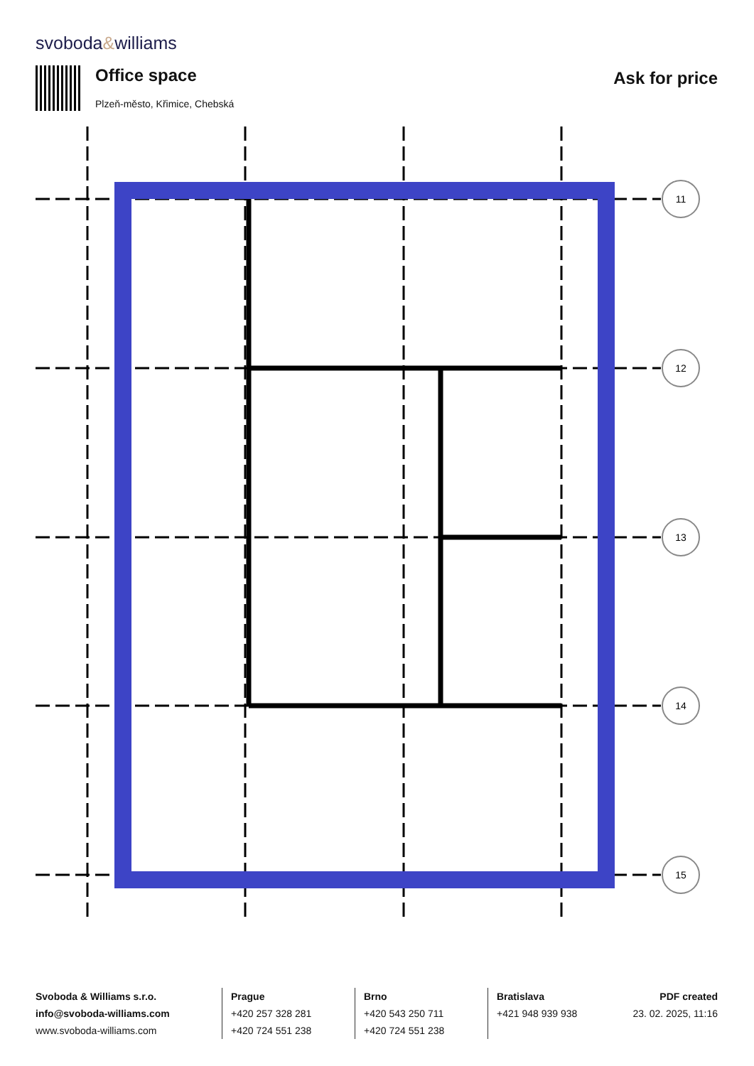svoboda&williams
Office space
Plzeň-město, Křimice, Chebská
Ask for price
11
12
13
14
15
Svoboda & Williams s.r.o.
info@svoboda-williams.com
www.svoboda-williams.com
Prague
+420 257 328 281
+420 724 551 238
Brno
+420 543 250 711
+420 724 551 238
Bratislava
+421 948 939 938
PDF created
23. 02. 2025, 11:16